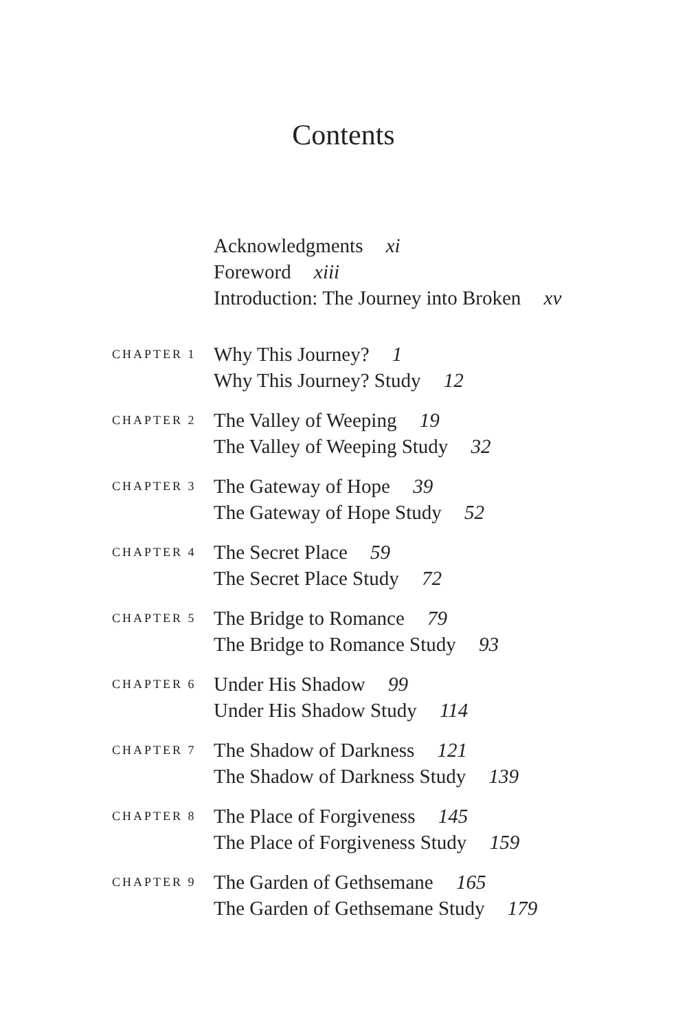Contents
Acknowledgments xi
Foreword xiii
Introduction: The Journey into Broken xv
CHAPTER 1
Why This Journey? 1
Why This Journey? Study 12
CHAPTER 2
The Valley of Weeping 19
The Valley of Weeping Study 32
CHAPTER 3
The Gateway of Hope 39
The Gateway of Hope Study 52
CHAPTER 4
The Secret Place 59
The Secret Place Study 72
CHAPTER 5
The Bridge to Romance 79
The Bridge to Romance Study 93
CHAPTER 6
Under His Shadow 99
Under His Shadow Study 114
CHAPTER 7
The Shadow of Darkness 121
The Shadow of Darkness Study 139
CHAPTER 8
The Place of Forgiveness 145
The Place of Forgiveness Study 159
CHAPTER 9
The Garden of Gethsemane 165
The Garden of Gethsemane Study 179